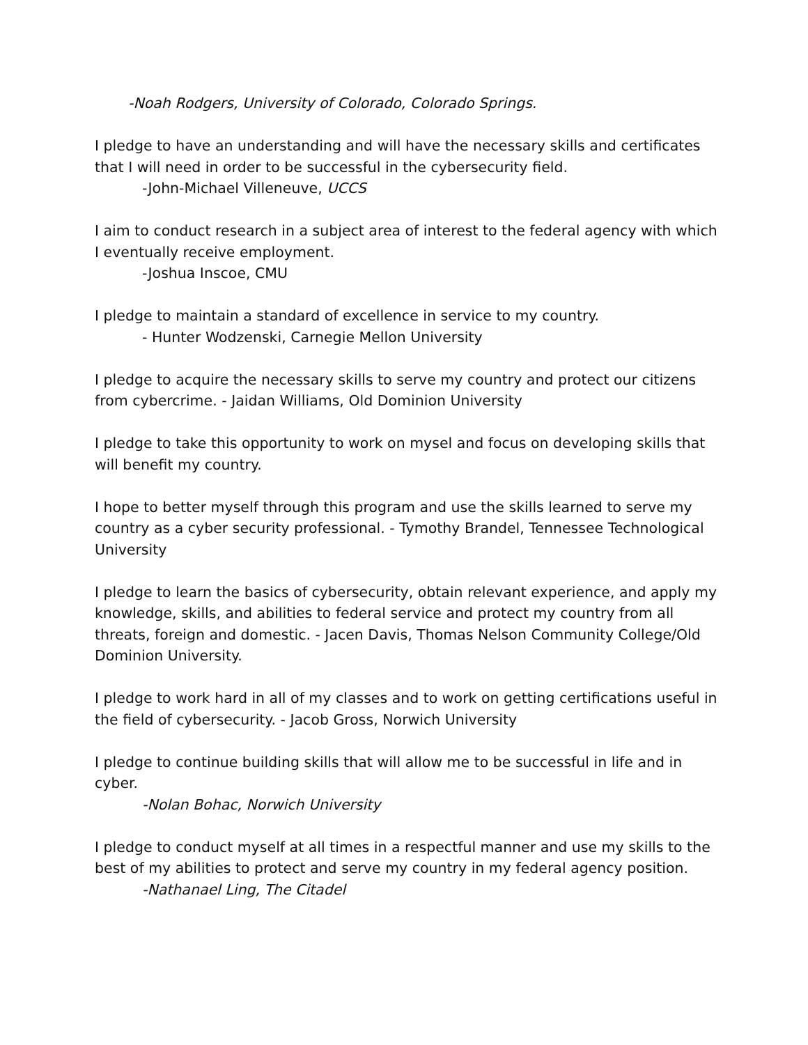-Noah Rodgers, University of Colorado, Colorado Springs.
I pledge to have an understanding and will have the necessary skills and certificates that I will need in order to be successful in the cybersecurity field.
-John-Michael Villeneuve, UCCS
I aim to conduct research in a subject area of interest to the federal agency with which I eventually receive employment.
-Joshua Inscoe, CMU
I pledge to maintain a standard of excellence in service to my country.
- Hunter Wodzenski, Carnegie Mellon University
I pledge to acquire the necessary skills to serve my country and protect our citizens from cybercrime. - Jaidan Williams, Old Dominion University
I pledge to take this opportunity to work on mysel and focus on developing skills that will benefit my country.
I hope to better myself through this program and use the skills learned to serve my country as a cyber security professional. - Tymothy Brandel, Tennessee Technological University
I pledge to learn the basics of cybersecurity, obtain relevant experience, and apply my knowledge, skills, and abilities to federal service and protect my country from all threats, foreign and domestic. - Jacen Davis, Thomas Nelson Community College/Old Dominion University.
I pledge to work hard in all of my classes and to work on getting certifications useful in the field of cybersecurity. - Jacob Gross, Norwich University
I pledge to continue building skills that will allow me to be successful in life and in cyber.
-Nolan Bohac, Norwich University
I pledge to conduct myself at all times in a respectful manner and use my skills to the best of my abilities to protect and serve my country in my federal agency position.
-Nathanael Ling, The Citadel